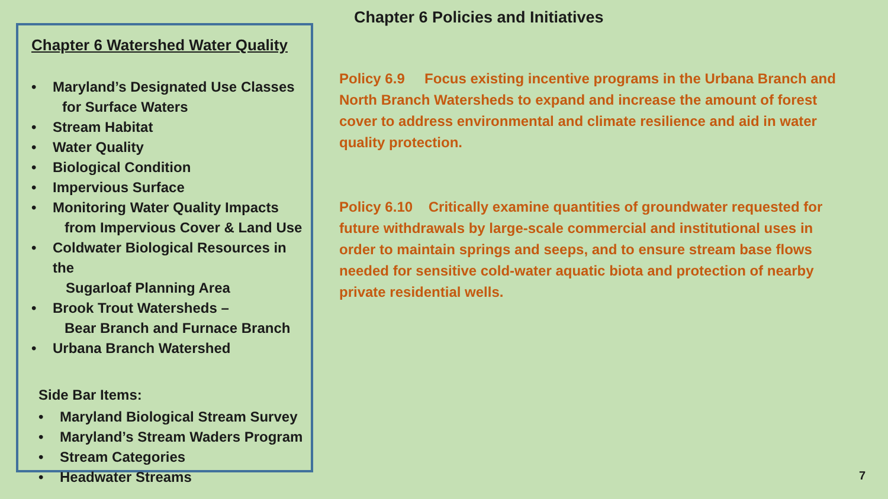Chapter 6 Watershed Water Quality
• Maryland’s Designated Use Classes
for Surface Waters
• Stream Habitat
• Water Quality
• Biological Condition
• Impervious Surface
• Monitoring Water Quality Impacts
from Impervious Cover & Land Use
• Coldwater Biological Resources in the
Sugarloaf Planning Area
• Brook Trout Watersheds –
Bear Branch and Furnace Branch
• Urbana Branch Watershed
Side Bar Items:
• Maryland Biological Stream Survey
• Maryland’s Stream Waders Program
• Stream Categories
• Headwater Streams
Chapter 6 Policies and Initiatives
Policy 6.9 Focus existing incentive programs in the Urbana Branch and North Branch Watersheds to expand and increase the amount of forest cover to address environmental and climate resilience and aid in water quality protection.
Policy 6.10 Critically examine quantities of groundwater requested for future withdrawals by large-scale commercial and institutional uses in order to maintain springs and seeps, and to ensure stream base flows needed for sensitive cold-water aquatic biota and protection of nearby private residential wells.
7